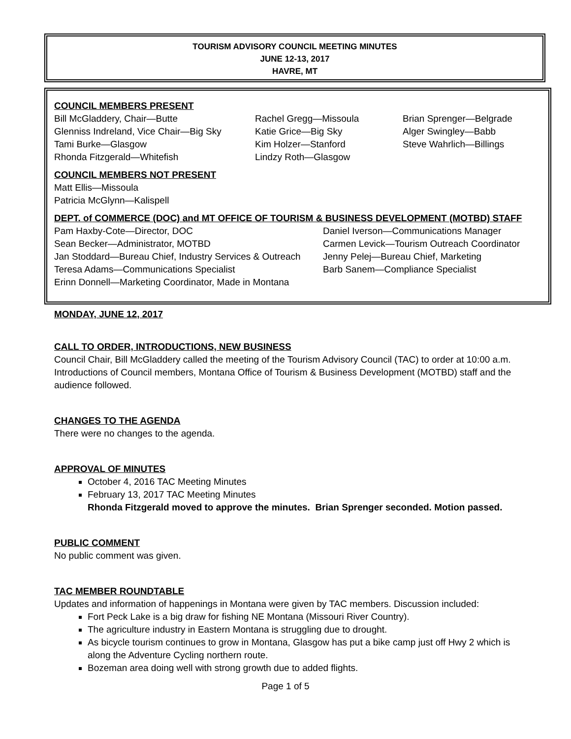TOURISM ADVISORY COUNCIL MEETING MINUTES
JUNE 12-13, 2017
HAVRE, MT
COUNCIL MEMBERS PRESENT
Bill McGladdery, Chair—Butte
Glenniss Indreland, Vice Chair—Big Sky
Tami Burke—Glasgow
Rhonda Fitzgerald—Whitefish
Rachel Gregg—Missoula
Katie Grice—Big Sky
Kim Holzer—Stanford
Lindzy Roth—Glasgow
Brian Sprenger—Belgrade
Alger Swingley—Babb
Steve Wahrlich—Billings
COUNCIL MEMBERS NOT PRESENT
Matt Ellis—Missoula
Patricia McGlynn—Kalispell
DEPT. of COMMERCE (DOC) and MT OFFICE OF TOURISM & BUSINESS DEVELOPMENT (MOTBD) STAFF
Pam Haxby-Cote—Director, DOC
Sean Becker—Administrator, MOTBD
Jan Stoddard—Bureau Chief, Industry Services & Outreach
Teresa Adams—Communications Specialist
Erinn Donnell—Marketing Coordinator, Made in Montana
Daniel Iverson—Communications Manager
Carmen Levick—Tourism Outreach Coordinator
Jenny Pelej—Bureau Chief, Marketing
Barb Sanem—Compliance Specialist
MONDAY, JUNE 12, 2017
CALL TO ORDER, INTRODUCTIONS, NEW BUSINESS
Council Chair, Bill McGladdery called the meeting of the Tourism Advisory Council (TAC) to order at 10:00 a.m. Introductions of Council members, Montana Office of Tourism & Business Development (MOTBD) staff and the audience followed.
CHANGES TO THE AGENDA
There were no changes to the agenda.
APPROVAL OF MINUTES
October 4, 2016 TAC Meeting Minutes
February 13, 2017 TAC Meeting Minutes
Rhonda Fitzgerald moved to approve the minutes. Brian Sprenger seconded. Motion passed.
PUBLIC COMMENT
No public comment was given.
TAC MEMBER ROUNDTABLE
Updates and information of happenings in Montana were given by TAC members. Discussion included:
Fort Peck Lake is a big draw for fishing NE Montana (Missouri River Country).
The agriculture industry in Eastern Montana is struggling due to drought.
As bicycle tourism continues to grow in Montana, Glasgow has put a bike camp just off Hwy 2 which is along the Adventure Cycling northern route.
Bozeman area doing well with strong growth due to added flights.
Page 1 of 5